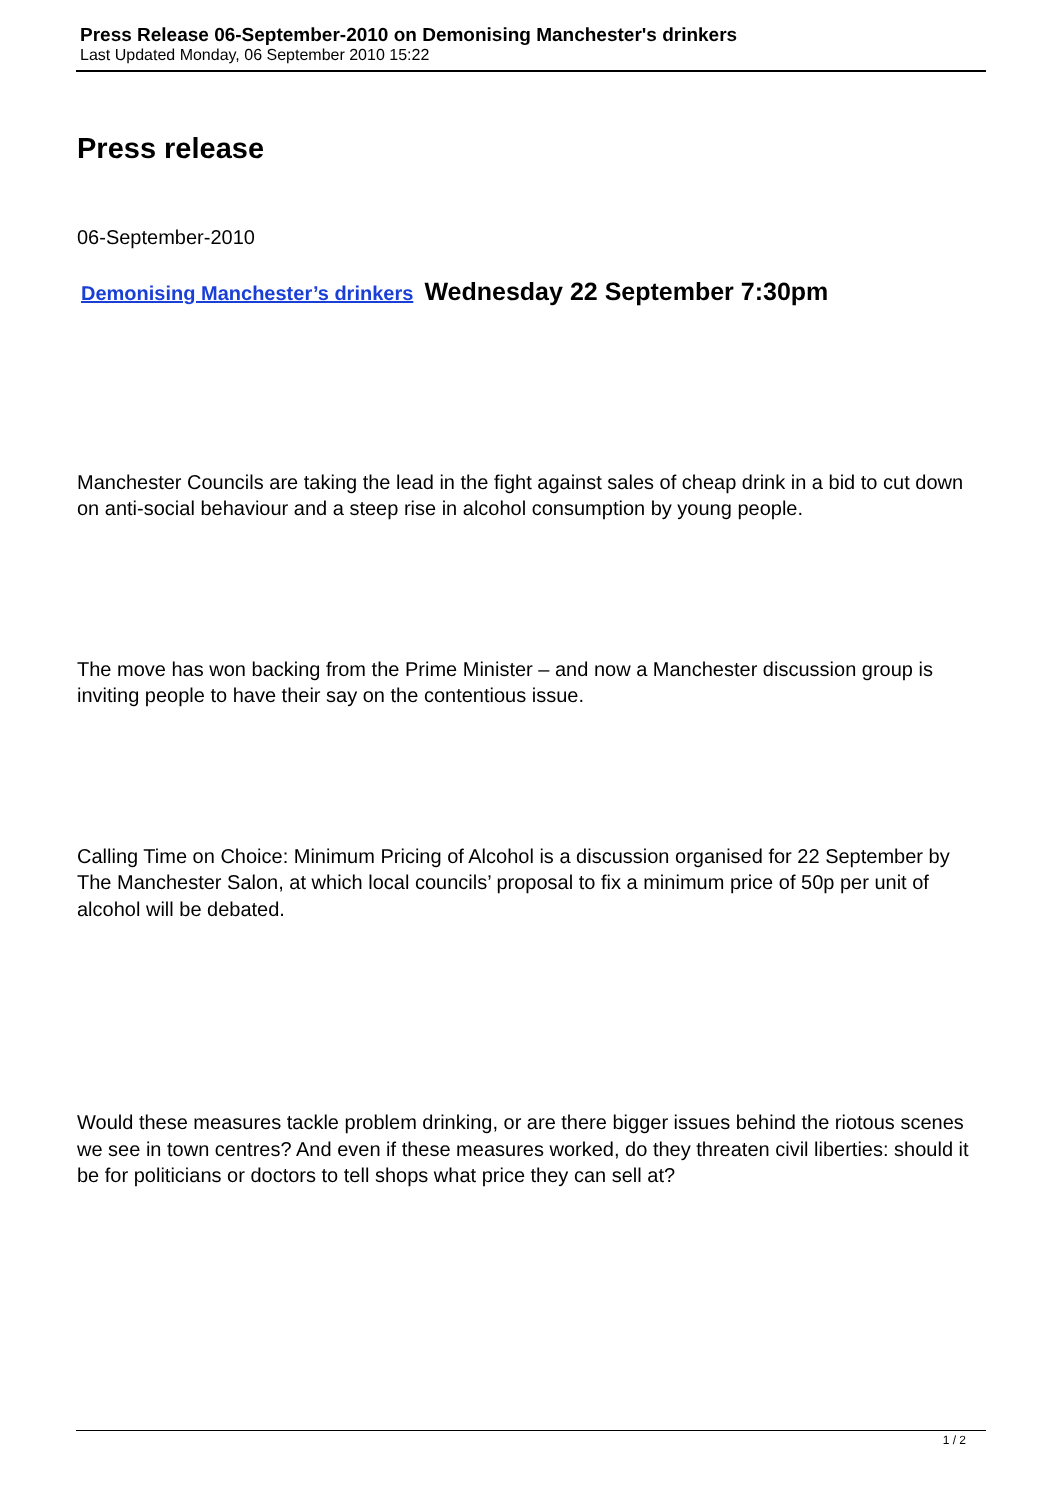Press Release 06-September-2010 on Demonising Manchester's drinkers
Last Updated Monday, 06 September 2010 15:22
Press release
06-September-2010
Demonising Manchester’s drinkers Wednesday 22 September 7:30pm
Manchester Councils are taking the lead in the fight against sales of cheap drink in a bid to cut down on anti-social behaviour and a steep rise in alcohol consumption by young people.
The move has won backing from the Prime Minister – and now a Manchester discussion group is inviting people to have their say on the contentious issue.
Calling Time on Choice: Minimum Pricing of Alcohol is a discussion organised for 22 September by The Manchester Salon, at which local councils’ proposal to fix a minimum price of 50p per unit of alcohol will be debated.
Would these measures tackle problem drinking, or are there bigger issues behind the riotous scenes we see in town centres? And even if these measures worked, do they threaten civil liberties: should it be for politicians or doctors to tell shops what price they can sell at?
1 / 2